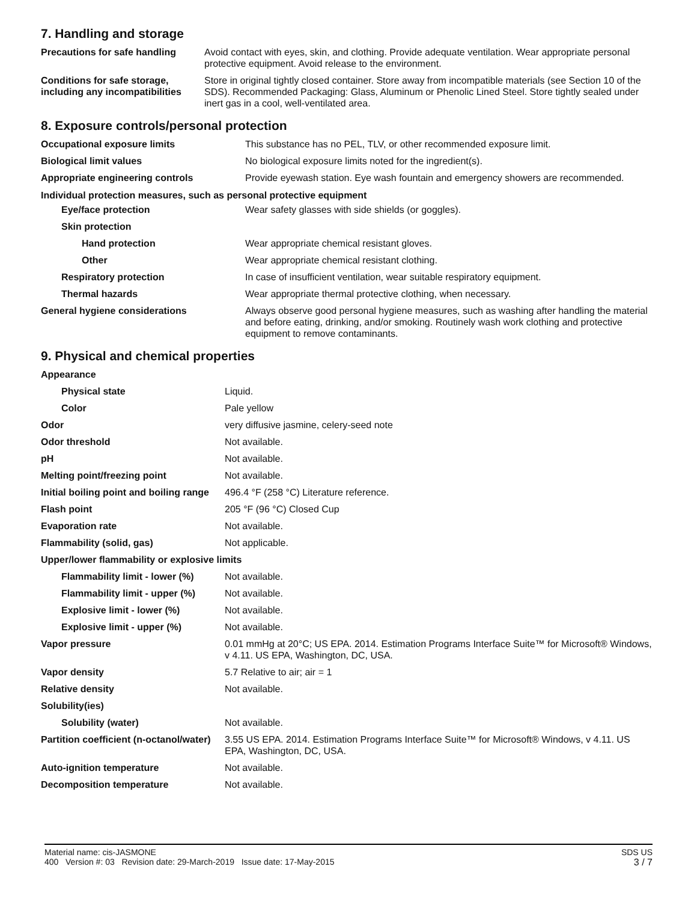7. Handling and storage
| Precautions for safe handling | Avoid contact with eyes, skin, and clothing. Provide adequate ventilation. Wear appropriate personal protective equipment. Avoid release to the environment. |
| Conditions for safe storage, including any incompatibilities | Store in original tightly closed container. Store away from incompatible materials (see Section 10 of the SDS). Recommended Packaging: Glass, Aluminum or Phenolic Lined Steel. Store tightly sealed under inert gas in a cool, well-ventilated area. |
8. Exposure controls/personal protection
| Occupational exposure limits | This substance has no PEL, TLV, or other recommended exposure limit. |
| Biological limit values | No biological exposure limits noted for the ingredient(s). |
| Appropriate engineering controls | Provide eyewash station. Eye wash fountain and emergency showers are recommended. |
| Individual protection measures, such as personal protective equipment | |
| Eye/face protection | Wear safety glasses with side shields (or goggles). |
| Skin protection | |
| Hand protection | Wear appropriate chemical resistant gloves. |
| Other | Wear appropriate chemical resistant clothing. |
| Respiratory protection | In case of insufficient ventilation, wear suitable respiratory equipment. |
| Thermal hazards | Wear appropriate thermal protective clothing, when necessary. |
| General hygiene considerations | Always observe good personal hygiene measures, such as washing after handling the material and before eating, drinking, and/or smoking. Routinely wash work clothing and protective equipment to remove contaminants. |
9. Physical and chemical properties
| Appearance | |
| Physical state | Liquid. |
| Color | Pale yellow |
| Odor | very diffusive jasmine, celery-seed note |
| Odor threshold | Not available. |
| pH | Not available. |
| Melting point/freezing point | Not available. |
| Initial boiling point and boiling range | 496.4 °F (258 °C) Literature reference. |
| Flash point | 205 °F (96 °C) Closed Cup |
| Evaporation rate | Not available. |
| Flammability (solid, gas) | Not applicable. |
| Upper/lower flammability or explosive limits | |
| Flammability limit - lower (%) | Not available. |
| Flammability limit - upper (%) | Not available. |
| Explosive limit - lower (%) | Not available. |
| Explosive limit - upper (%) | Not available. |
| Vapor pressure | 0.01 mmHg at 20°C; US EPA. 2014. Estimation Programs Interface Suite™ for Microsoft® Windows, v 4.11. US EPA, Washington, DC, USA. |
| Vapor density | 5.7 Relative to air; air = 1 |
| Relative density | Not available. |
| Solubility(ies) | |
| Solubility (water) | Not available. |
| Partition coefficient (n-octanol/water) | 3.55 US EPA. 2014. Estimation Programs Interface Suite™ for Microsoft® Windows, v 4.11. US EPA, Washington, DC, USA. |
| Auto-ignition temperature | Not available. |
| Decomposition temperature | Not available. |
SDS US
3 / 7
Material name: cis-JASMONE
400 Version #: 03 Revision date: 29-March-2019 Issue date: 17-May-2015